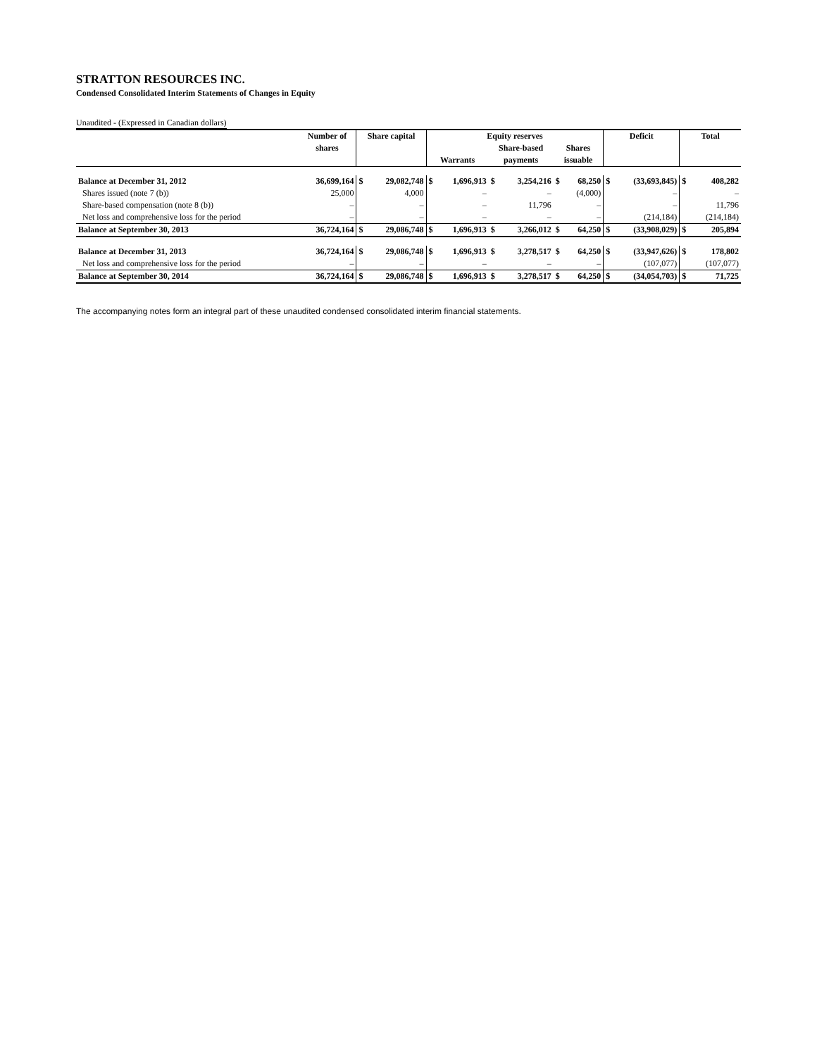STRATTON RESOURCES INC.
Condensed Consolidated Interim Statements of Changes in Equity
Unaudited - (Expressed in Canadian dollars)
| | Number of | Share capital | | Equity reserves | | | | | | Deficit | | Total | |
| --- | --- | --- | --- | --- | --- | --- | --- | --- | --- | --- | --- | --- | --- |
| | shares | | | | | Share-based | | Shares | | | | | |
| | | | | Warrants | | payments | | issuable | | | | | |
| Balance at December 31, 2012 | 36,699,164 | $ | 29,082,748 | $ | 1,696,913 | $ | 3,254,216 | $ | 68,250 | $ | (33,693,845) | $ | 408,282 |
| Shares issued (note 7 (b)) | 25,000 | | 4,000 | | – | | – | | (4,000) | | – | | – |
| Share-based compensation (note 8 (b)) | – | | – | | – | | 11,796 | | – | | – | | 11,796 |
| Net loss and comprehensive loss for the period | – | | – | | – | | – | | – | | (214,184) | | (214,184) |
| Balance at September 30, 2013 | 36,724,164 | $ | 29,086,748 | $ | 1,696,913 | $ | 3,266,012 | $ | 64,250 | $ | (33,908,029) | $ | 205,894 |
| Balance at December 31, 2013 | 36,724,164 | $ | 29,086,748 | $ | 1,696,913 | $ | 3,278,517 | $ | 64,250 | $ | (33,947,626) | $ | 178,802 |
| Net loss and comprehensive loss for the period | – | | – | | – | | – | | – | | (107,077) | | (107,077) |
| Balance at September 30, 2014 | 36,724,164 | $ | 29,086,748 | $ | 1,696,913 | $ | 3,278,517 | $ | 64,250 | $ | (34,054,703) | $ | 71,725 |
The accompanying notes form an integral part of these unaudited condensed consolidated interim financial statements.